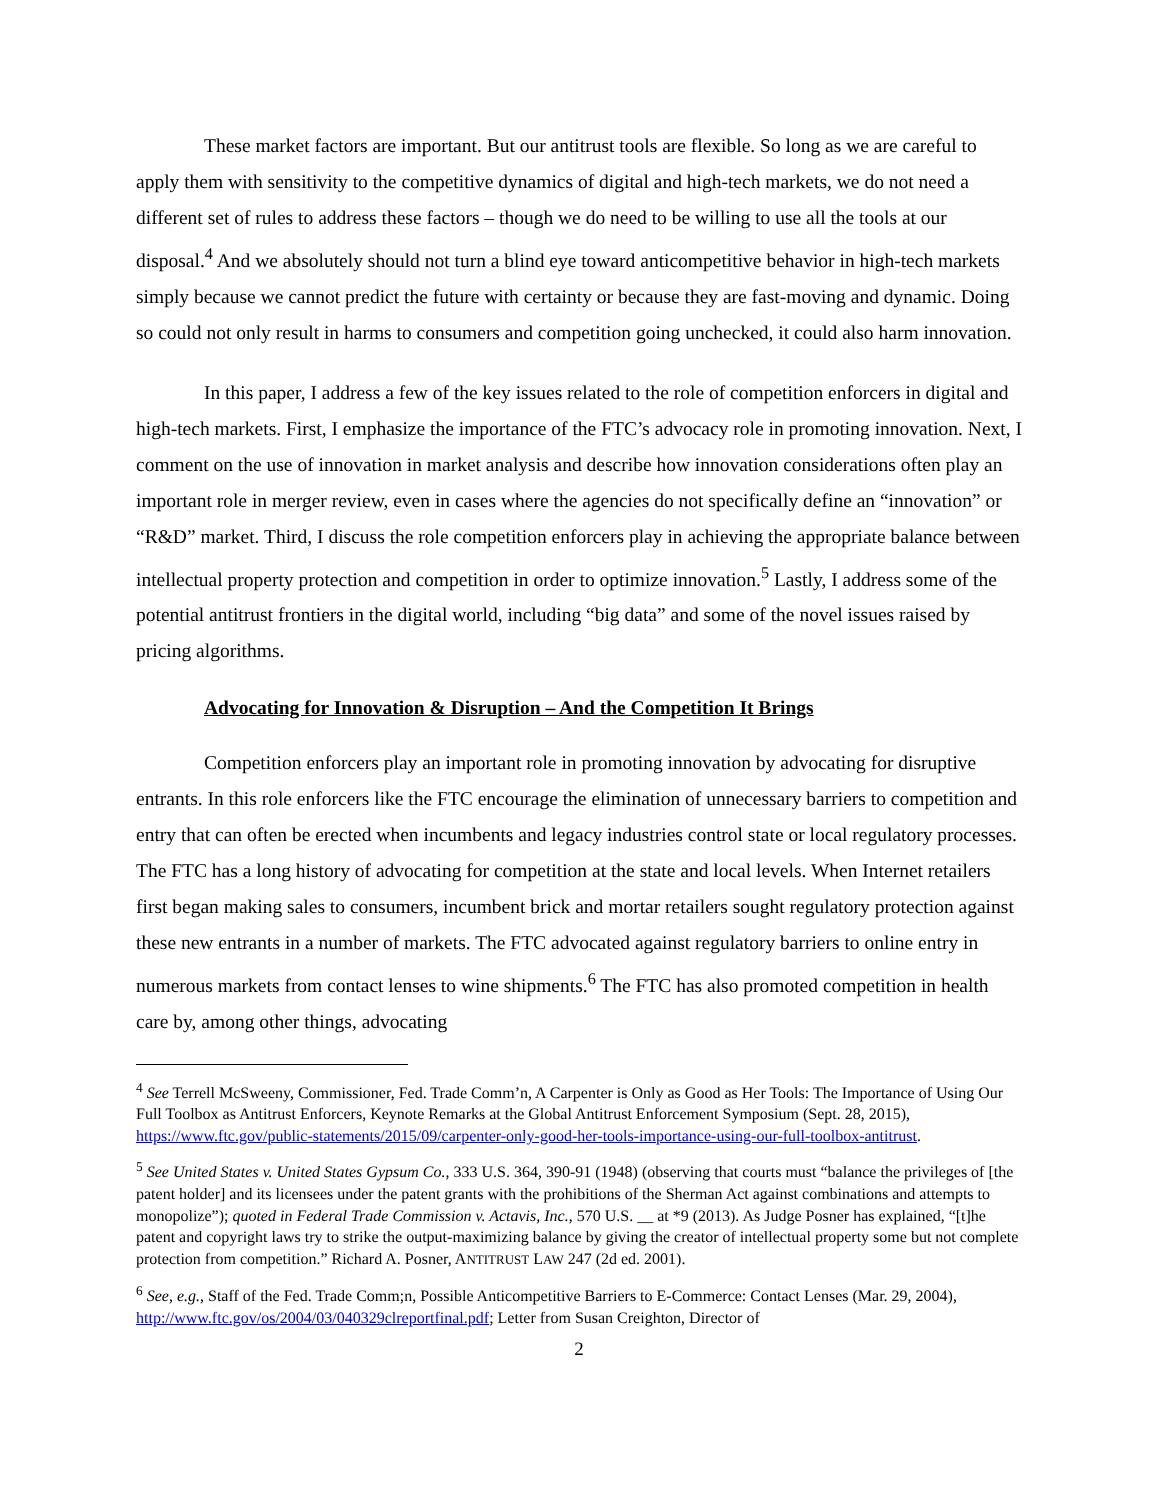These market factors are important. But our antitrust tools are flexible. So long as we are careful to apply them with sensitivity to the competitive dynamics of digital and high-tech markets, we do not need a different set of rules to address these factors – though we do need to be willing to use all the tools at our disposal.<sup>4</sup> And we absolutely should not turn a blind eye toward anticompetitive behavior in high-tech markets simply because we cannot predict the future with certainty or because they are fast-moving and dynamic. Doing so could not only result in harms to consumers and competition going unchecked, it could also harm innovation.
In this paper, I address a few of the key issues related to the role of competition enforcers in digital and high-tech markets. First, I emphasize the importance of the FTC’s advocacy role in promoting innovation. Next, I comment on the use of innovation in market analysis and describe how innovation considerations often play an important role in merger review, even in cases where the agencies do not specifically define an “innovation” or “R&D” market. Third, I discuss the role competition enforcers play in achieving the appropriate balance between intellectual property protection and competition in order to optimize innovation.<sup>5</sup> Lastly, I address some of the potential antitrust frontiers in the digital world, including “big data” and some of the novel issues raised by pricing algorithms.
Advocating for Innovation & Disruption – And the Competition It Brings
Competition enforcers play an important role in promoting innovation by advocating for disruptive entrants. In this role enforcers like the FTC encourage the elimination of unnecessary barriers to competition and entry that can often be erected when incumbents and legacy industries control state or local regulatory processes. The FTC has a long history of advocating for competition at the state and local levels. When Internet retailers first began making sales to consumers, incumbent brick and mortar retailers sought regulatory protection against these new entrants in a number of markets. The FTC advocated against regulatory barriers to online entry in numerous markets from contact lenses to wine shipments.<sup>6</sup> The FTC has also promoted competition in health care by, among other things, advocating
<sup>4</sup> See Terrell McSweeny, Commissioner, Fed. Trade Comm’n, A Carpenter is Only as Good as Her Tools: The Importance of Using Our Full Toolbox as Antitrust Enforcers, Keynote Remarks at the Global Antitrust Enforcement Symposium (Sept. 28, 2015), https://www.ftc.gov/public-statements/2015/09/carpenter-only-good-her-tools-importance-using-our-full-toolbox-antitrust.
<sup>5</sup> See United States v. United States Gypsum Co., 333 U.S. 364, 390-91 (1948) (observing that courts must “balance the privileges of [the patent holder] and its licensees under the patent grants with the prohibitions of the Sherman Act against combinations and attempts to monopolize”); quoted in Federal Trade Commission v. Actavis, Inc., 570 U.S. __ at *9 (2013). As Judge Posner has explained, “[t]he patent and copyright laws try to strike the output-maximizing balance by giving the creator of intellectual property some but not complete protection from competition.” Richard A. Posner, ANTITRUST LAW 247 (2d ed. 2001).
<sup>6</sup> See, e.g., Staff of the Fed. Trade Comm;n, Possible Anticompetitive Barriers to E-Commerce: Contact Lenses (Mar. 29, 2004), http://www.ftc.gov/os/2004/03/040329clreportfinal.pdf; Letter from Susan Creighton, Director of
2